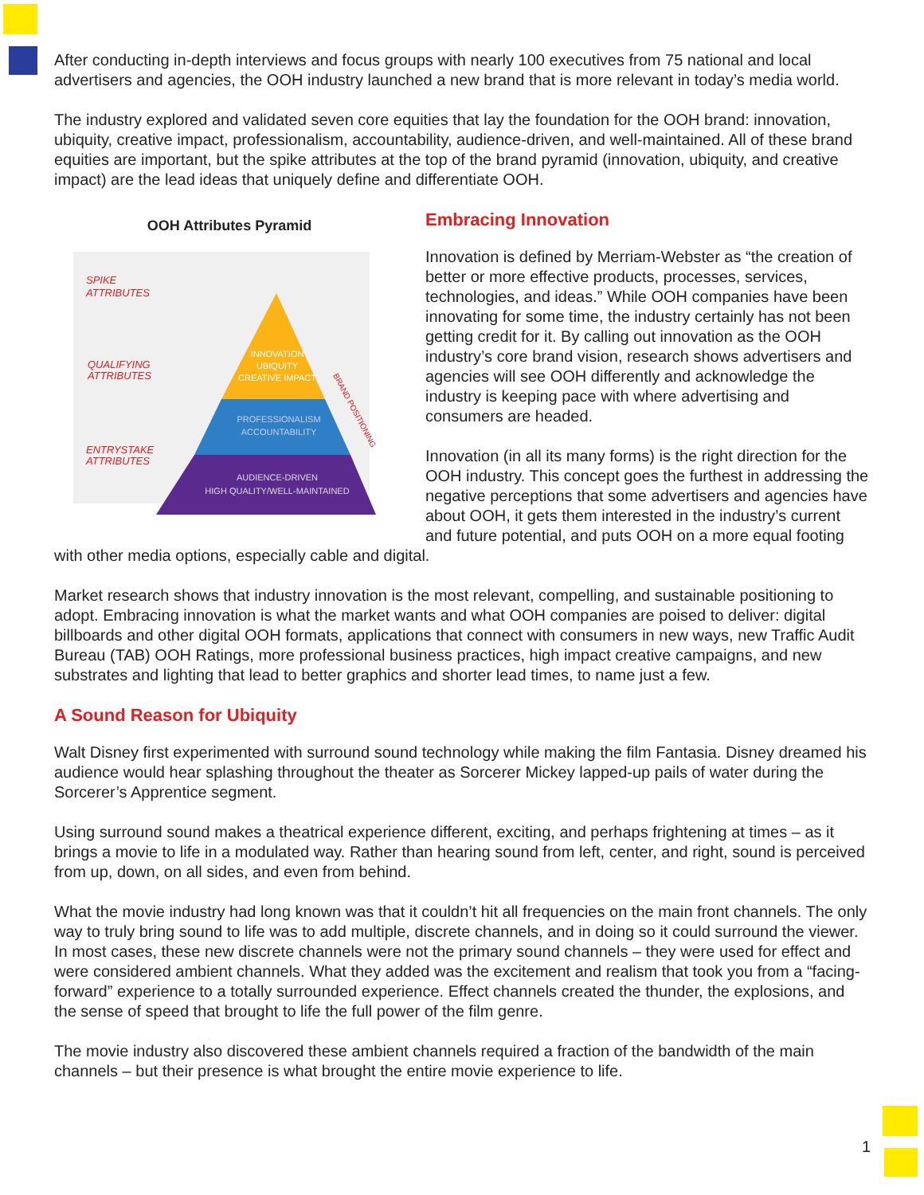After conducting in-depth interviews and focus groups with nearly 100 executives from 75 national and local advertisers and agencies, the OOH industry launched a new brand that is more relevant in today’s media world.
The industry explored and validated seven core equities that lay the foundation for the OOH brand: innovation, ubiquity, creative impact, professionalism, accountability, audience-driven, and well-maintained. All of these brand equities are important, but the spike attributes at the top of the brand pyramid (innovation, ubiquity, and creative impact) are the lead ideas that uniquely define and differentiate OOH.
OOH Attributes Pyramid
SPIKE
ATTRIBUTES
QUALIFYING
ATTRIBUTES
ENTRYSTAKE
ATTRIBUTES
INNOVATION
UBIQUITY
CREATIVE IMPACT
PROFESSIONALISM
ACCOUNTABILITY
AUDIENCE-DRIVEN
HIGH QUALITY/WELL-MAINTAINED
BRAND POSITIONING
Embracing Innovation
Innovation is defined by Merriam-Webster as “the creation of better or more effective products, processes, services, technologies, and ideas.” While OOH companies have been innovating for some time, the industry certainly has not been getting credit for it. By calling out innovation as the OOH industry’s core brand vision, research shows advertisers and agencies will see OOH differently and acknowledge the industry is keeping pace with where advertising and consumers are headed.
Innovation (in all its many forms) is the right direction for the OOH industry. This concept goes the furthest in addressing the negative perceptions that some advertisers and agencies have about OOH, it gets them interested in the industry’s current and future potential, and puts OOH on a more equal footing with other media options, especially cable and digital.
Market research shows that industry innovation is the most relevant, compelling, and sustainable positioning to adopt. Embracing innovation is what the market wants and what OOH companies are poised to deliver: digital billboards and other digital OOH formats, applications that connect with consumers in new ways, new Traffic Audit Bureau (TAB) OOH Ratings, more professional business practices, high impact creative campaigns, and new substrates and lighting that lead to better graphics and shorter lead times, to name just a few.
A Sound Reason for Ubiquity
Walt Disney first experimented with surround sound technology while making the film Fantasia. Disney dreamed his audience would hear splashing throughout the theater as Sorcerer Mickey lapped-up pails of water during the Sorcerer’s Apprentice segment.
Using surround sound makes a theatrical experience different, exciting, and perhaps frightening at times – as it brings a movie to life in a modulated way. Rather than hearing sound from left, center, and right, sound is perceived from up, down, on all sides, and even from behind.
What the movie industry had long known was that it couldn’t hit all frequencies on the main front channels. The only way to truly bring sound to life was to add multiple, discrete channels, and in doing so it could surround the viewer. In most cases, these new discrete channels were not the primary sound channels – they were used for effect and were considered ambient channels. What they added was the excitement and realism that took you from a “facing-forward” experience to a totally surrounded experience. Effect channels created the thunder, the explosions, and the sense of speed that brought to life the full power of the film genre.
The movie industry also discovered these ambient channels required a fraction of the bandwidth of the main channels – but their presence is what brought the entire movie experience to life.
1